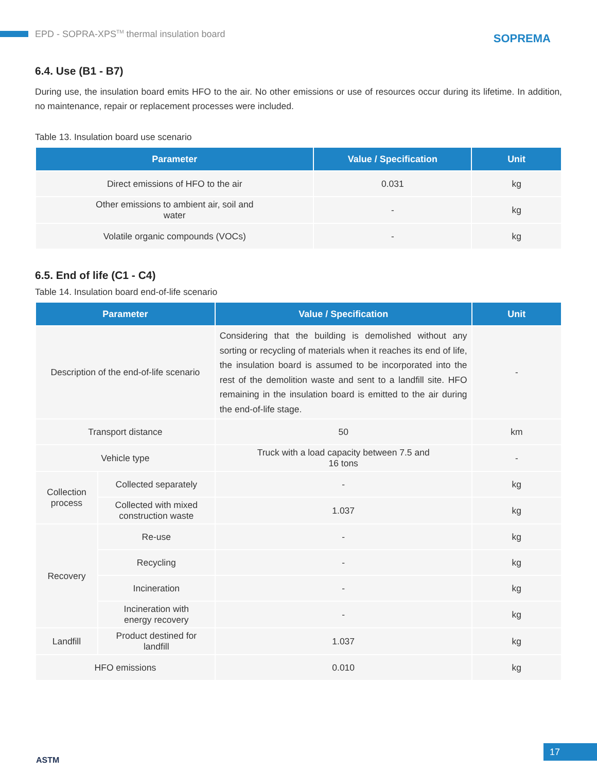EPD - SOPRA-XPS<sup>TM</sup> thermal insulation board SOPREMA
6.4. Use (B1 - B7)
During use, the insulation board emits HFO to the air. No other emissions or use of resources occur during its lifetime. In addition, no maintenance, repair or replacement processes were included.
Table 13. Insulation board use scenario
| Parameter | Value / Specification | Unit |
| --- | --- | --- |
| Direct emissions of HFO to the air | 0.031 | kg |
| Other emissions to ambient air, soil and water | - | kg |
| Volatile organic compounds (VOCs) | - | kg |
6.5. End of life (C1 - C4)
Table 14. Insulation board end-of-life scenario
| Parameter | | Value / Specification | Unit |
| --- | --- | --- | --- |
| Description of the end-of-life scenario | | Considering that the building is demolished without any sorting or recycling of materials when it reaches its end of life, the insulation board is assumed to be incorporated into the rest of the demolition waste and sent to a landfill site. HFO remaining in the insulation board is emitted to the air during the end-of-life stage. | - |
| Transport distance | | 50 | km |
| Vehicle type | | Truck with a load capacity between 7.5 and 16 tons | - |
| Collection process | Collected separately | - | kg |
| | Collected with mixed construction waste | 1.037 | kg |
| Recovery | Re-use | - | kg |
| | Recycling | - | kg |
| | Incineration | - | kg |
| | Incineration with energy recovery | - | kg |
| Landfill | Product destined for landfill | 1.037 | kg |
| HFO emissions | | 0.010 | kg |
ASTM 17